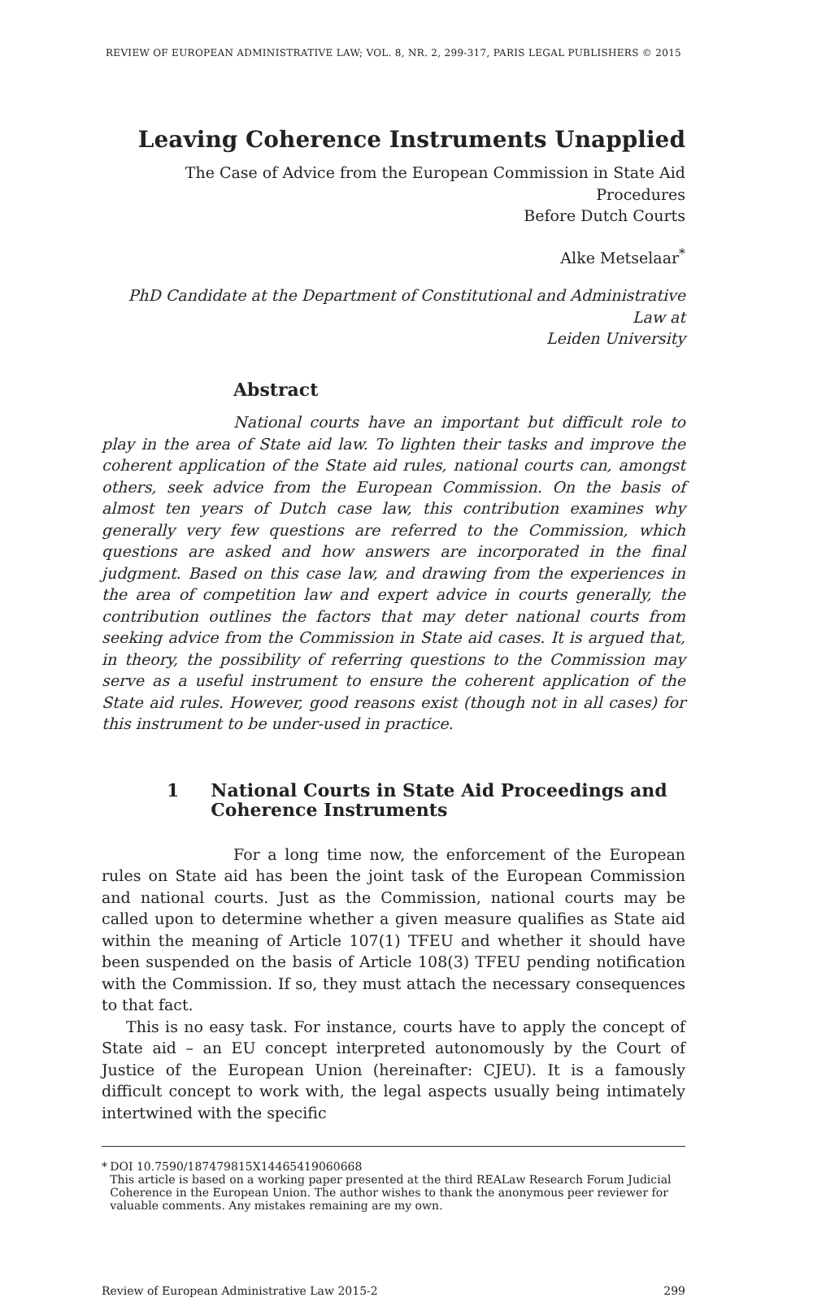REVIEW OF EUROPEAN ADMINISTRATIVE LAW; VOL. 8, NR. 2, 299-317, PARIS LEGAL PUBLISHERS © 2015
Leaving Coherence Instruments Unapplied
The Case of Advice from the European Commission in State Aid Procedures
Before Dutch Courts
Alke Metselaar<sup>*</sup>
PhD Candidate at the Department of Constitutional and Administrative Law at
Leiden University
Abstract
National courts have an important but difficult role to play in the area of State aid law. To lighten their tasks and improve the coherent application of the State aid rules, national courts can, amongst others, seek advice from the European Commission. On the basis of almost ten years of Dutch case law, this contribution examines why generally very few questions are referred to the Commission, which questions are asked and how answers are incorporated in the final judgment. Based on this case law, and drawing from the experiences in the area of competition law and expert advice in courts generally, the contribution outlines the factors that may deter national courts from seeking advice from the Commission in State aid cases. It is argued that, in theory, the possibility of referring questions to the Commission may serve as a useful instrument to ensure the coherent application of the State aid rules. However, good reasons exist (though not in all cases) for this instrument to be under-used in practice.
1 National Courts in State Aid Proceedings and Coherence Instruments
For a long time now, the enforcement of the European rules on State aid has been the joint task of the European Commission and national courts. Just as the Commission, national courts may be called upon to determine whether a given measure qualifies as State aid within the meaning of Article 107(1) TFEU and whether it should have been suspended on the basis of Article 108(3) TFEU pending notification with the Commission. If so, they must attach the necessary consequences to that fact.
This is no easy task. For instance, courts have to apply the concept of State aid – an EU concept interpreted autonomously by the Court of Justice of the European Union (hereinafter: CJEU). It is a famously difficult concept to work with, the legal aspects usually being intimately intertwined with the specific
* DOI 10.7590/187479815X14465419060668
This article is based on a working paper presented at the third REALaw Research Forum Judicial Coherence in the European Union. The author wishes to thank the anonymous peer reviewer for valuable comments. Any mistakes remaining are my own.
Review of European Administrative Law 2015-2 299